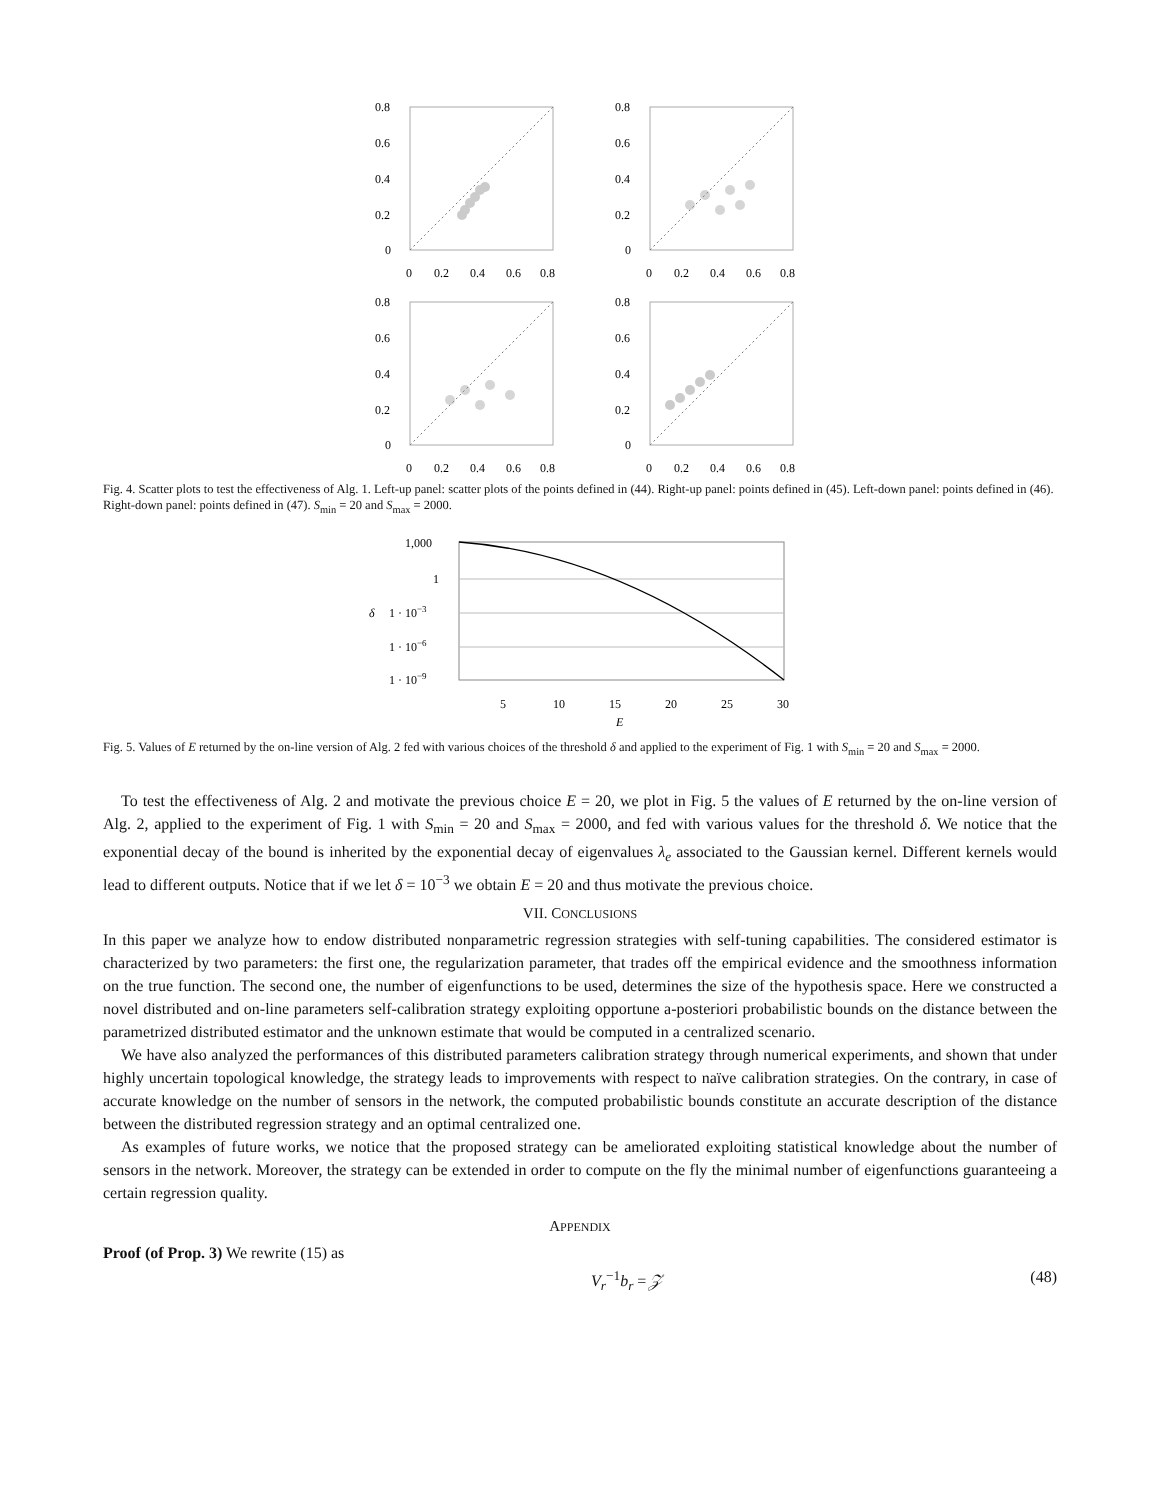0.8
0.6
0.4
0.2
0
0
0.2
0.4
0.6
0.8
0.8
0.6
0.4
0.2
0
0
0.2
0.4
0.6
0.8
0.8
0.6
0.4
0.2
0
0
0.2
0.4
0.6
0.8
0.8
0.6
0.4
0.2
0
0
0.2
0.4
0.6
0.8
Fig. 4. Scatter plots to test the effectiveness of Alg. 1. Left-up panel: scatter plots of the points defined in (44). Right-up panel: points defined in (45). Left-down panel: points defined in (46). Right-down panel: points defined in (47). S<sub>min</sub> = 20 and S<sub>max</sub> = 2000.
1,000
1
1 · 10−3
1 · 10−6
1 · 10−9
δ
5
10
15
20
25
30
E
Fig. 5. Values of E returned by the on-line version of Alg. 2 fed with various choices of the threshold δ and applied to the experiment of Fig. 1 with S<sub>min</sub> = 20 and S<sub>max</sub> = 2000.
To test the effectiveness of Alg. 2 and motivate the previous choice E = 20, we plot in Fig. 5 the values of E returned by the on-line version of Alg. 2, applied to the experiment of Fig. 1 with S<sub>min</sub> = 20 and S<sub>max</sub> = 2000, and fed with various values for the threshold δ. We notice that the exponential decay of the bound is inherited by the exponential decay of eigenvalues λ<sub>e</sub> associated to the Gaussian kernel. Different kernels would lead to different outputs. Notice that if we let δ = 10<sup>−3</sup> we obtain E = 20 and thus motivate the previous choice.
VII. CONCLUSIONS
In this paper we analyze how to endow distributed nonparametric regression strategies with self-tuning capabilities. The considered estimator is characterized by two parameters: the first one, the regularization parameter, that trades off the empirical evidence and the smoothness information on the true function. The second one, the number of eigenfunctions to be used, determines the size of the hypothesis space. Here we constructed a novel distributed and on-line parameters self-calibration strategy exploiting opportune a-posteriori probabilistic bounds on the distance between the parametrized distributed estimator and the unknown estimate that would be computed in a centralized scenario.
We have also analyzed the performances of this distributed parameters calibration strategy through numerical experiments, and shown that under highly uncertain topological knowledge, the strategy leads to improvements with respect to naïve calibration strategies. On the contrary, in case of accurate knowledge on the number of sensors in the network, the computed probabilistic bounds constitute an accurate description of the distance between the distributed regression strategy and an optimal centralized one.
As examples of future works, we notice that the proposed strategy can be ameliorated exploiting statistical knowledge about the number of sensors in the network. Moreover, the strategy can be extended in order to compute on the fly the minimal number of eigenfunctions guaranteeing a certain regression quality.
APPENDIX
Proof (of Prop. 3) We rewrite (15) as
V<sub>r</sub><sup>−1</sup>b<sub>r</sub> = 𝒵 (48)